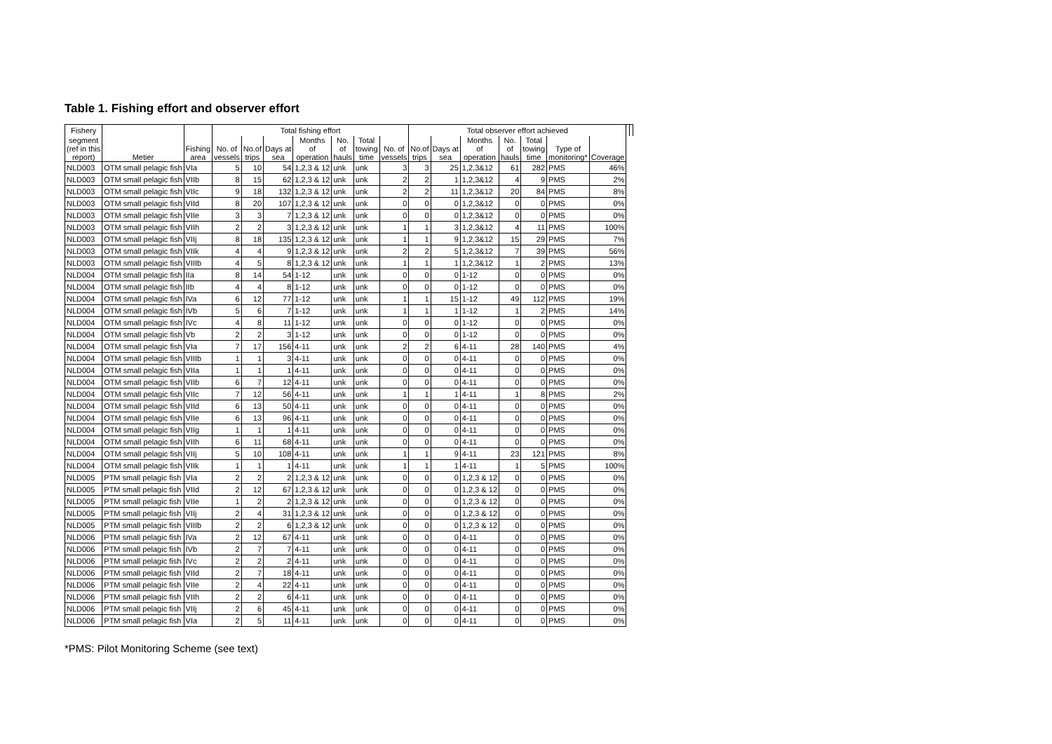Table 1. Fishing effort and observer effort
| Fishery | | | Total fishing effort | | | | | | | Total observer effort achieved | | | | | | | | |
| --- | --- | --- | --- | --- | --- | --- | --- | --- | --- | --- | --- | --- | --- | --- | --- | --- | --- | --- |
| segment (ref in this report) | Metier | Fishing area | No. of vessels | No.of trips | Days at sea | Months of operation | No. of hauls | Total towing time | No. of vessels | No.of trips | Days at sea | Months of operation | No. of hauls | Total towing time | Type of monitoring* | Coverage | | |
| NLD003 | OTM small pelagic fish | VIa | 5 | 10 | 54 | 1,2,3 & 12 | unk | unk | 3 | 3 | 25 | 1,2,3&12 | 61 | 282 | PMS | 46% | | |
| NLD003 | OTM small pelagic fish | VIIb | 8 | 15 | 62 | 1,2,3 & 12 | unk | unk | 2 | 2 | 1 | 1,2,3&12 | 4 | 9 | PMS | 2% | | |
| NLD003 | OTM small pelagic fish | VIIc | 9 | 18 | 132 | 1,2,3 & 12 | unk | unk | 2 | 2 | 11 | 1,2,3&12 | 20 | 84 | PMS | 8% | | |
| NLD003 | OTM small pelagic fish | VIId | 8 | 20 | 107 | 1,2,3 & 12 | unk | unk | 0 | 0 | 0 | 1,2,3&12 | 0 | 0 | PMS | 0% | | |
| NLD003 | OTM small pelagic fish | VIIe | 3 | 3 | 7 | 1,2,3 & 12 | unk | unk | 0 | 0 | 0 | 1,2,3&12 | 0 | 0 | PMS | 0% | | |
| NLD003 | OTM small pelagic fish | VIIh | 2 | 2 | 3 | 1,2,3 & 12 | unk | unk | 1 | 1 | 3 | 1,2,3&12 | 4 | 11 | PMS | 100% | | |
| NLD003 | OTM small pelagic fish | VIIj | 8 | 18 | 135 | 1,2,3 & 12 | unk | unk | 1 | 1 | 9 | 1,2,3&12 | 15 | 29 | PMS | 7% | | |
| NLD003 | OTM small pelagic fish | VIIk | 4 | 4 | 9 | 1,2,3 & 12 | unk | unk | 2 | 2 | 5 | 1,2,3&12 | 7 | 39 | PMS | 56% | | |
| NLD003 | OTM small pelagic fish | VIIIb | 4 | 5 | 8 | 1,2,3 & 12 | unk | unk | 1 | 1 | 1 | 1,2,3&12 | 1 | 2 | PMS | 13% | | |
| NLD004 | OTM small pelagic fish | IIa | 8 | 14 | 54 | 1-12 | unk | unk | 0 | 0 | 0 | 1-12 | 0 | 0 | PMS | 0% | | |
| NLD004 | OTM small pelagic fish | IIb | 4 | 4 | 8 | 1-12 | unk | unk | 0 | 0 | 0 | 1-12 | 0 | 0 | PMS | 0% | | |
| NLD004 | OTM small pelagic fish | IVa | 6 | 12 | 77 | 1-12 | unk | unk | 1 | 1 | 15 | 1-12 | 49 | 112 | PMS | 19% | | |
| NLD004 | OTM small pelagic fish | IVb | 5 | 6 | 7 | 1-12 | unk | unk | 1 | 1 | 1 | 1-12 | 1 | 2 | PMS | 14% | | |
| NLD004 | OTM small pelagic fish | IVc | 4 | 8 | 11 | 1-12 | unk | unk | 0 | 0 | 0 | 1-12 | 0 | 0 | PMS | 0% | | |
| NLD004 | OTM small pelagic fish | Vb | 2 | 2 | 3 | 1-12 | unk | unk | 0 | 0 | 0 | 1-12 | 0 | 0 | PMS | 0% | | |
| NLD004 | OTM small pelagic fish | VIa | 7 | 17 | 156 | 4-11 | unk | unk | 2 | 2 | 6 | 4-11 | 28 | 140 | PMS | 4% | | |
| NLD004 | OTM small pelagic fish | VIIIb | 1 | 1 | 3 | 4-11 | unk | unk | 0 | 0 | 0 | 4-11 | 0 | 0 | PMS | 0% | | |
| NLD004 | OTM small pelagic fish | VIIa | 1 | 1 | 1 | 4-11 | unk | unk | 0 | 0 | 0 | 4-11 | 0 | 0 | PMS | 0% | | |
| NLD004 | OTM small pelagic fish | VIIb | 6 | 7 | 12 | 4-11 | unk | unk | 0 | 0 | 0 | 4-11 | 0 | 0 | PMS | 0% | | |
| NLD004 | OTM small pelagic fish | VIIc | 7 | 12 | 56 | 4-11 | unk | unk | 1 | 1 | 1 | 4-11 | 1 | 8 | PMS | 2% | | |
| NLD004 | OTM small pelagic fish | VIId | 6 | 13 | 50 | 4-11 | unk | unk | 0 | 0 | 0 | 4-11 | 0 | 0 | PMS | 0% | | |
| NLD004 | OTM small pelagic fish | VIIe | 6 | 13 | 96 | 4-11 | unk | unk | 0 | 0 | 0 | 4-11 | 0 | 0 | PMS | 0% | | |
| NLD004 | OTM small pelagic fish | VIIg | 1 | 1 | 1 | 4-11 | unk | unk | 0 | 0 | 0 | 4-11 | 0 | 0 | PMS | 0% | | |
| NLD004 | OTM small pelagic fish | VIIh | 6 | 11 | 68 | 4-11 | unk | unk | 0 | 0 | 0 | 4-11 | 0 | 0 | PMS | 0% | | |
| NLD004 | OTM small pelagic fish | VIIj | 5 | 10 | 108 | 4-11 | unk | unk | 1 | 1 | 9 | 4-11 | 23 | 121 | PMS | 8% | | |
| NLD004 | OTM small pelagic fish | VIIk | 1 | 1 | 1 | 4-11 | unk | unk | 1 | 1 | 1 | 4-11 | 1 | 5 | PMS | 100% | | |
| NLD005 | PTM small pelagic fish | VIa | 2 | 2 | 2 | 1,2,3 & 12 | unk | unk | 0 | 0 | 0 | 1,2,3 & 12 | 0 | 0 | PMS | 0% | | |
| NLD005 | PTM small pelagic fish | VIId | 2 | 12 | 67 | 1,2,3 & 12 | unk | unk | 0 | 0 | 0 | 1,2,3 & 12 | 0 | 0 | PMS | 0% | | |
| NLD005 | PTM small pelagic fish | VIIe | 1 | 2 | 2 | 1,2,3 & 12 | unk | unk | 0 | 0 | 0 | 1,2,3 & 12 | 0 | 0 | PMS | 0% | | |
| NLD005 | PTM small pelagic fish | VIIj | 2 | 4 | 31 | 1,2,3 & 12 | unk | unk | 0 | 0 | 0 | 1,2,3 & 12 | 0 | 0 | PMS | 0% | | |
| NLD005 | PTM small pelagic fish | VIIIb | 2 | 2 | 6 | 1,2,3 & 12 | unk | unk | 0 | 0 | 0 | 1,2,3 & 12 | 0 | 0 | PMS | 0% | | |
| NLD006 | PTM small pelagic fish | IVa | 2 | 12 | 67 | 4-11 | unk | unk | 0 | 0 | 0 | 4-11 | 0 | 0 | PMS | 0% | | |
| NLD006 | PTM small pelagic fish | IVb | 2 | 7 | 7 | 4-11 | unk | unk | 0 | 0 | 0 | 4-11 | 0 | 0 | PMS | 0% | | |
| NLD006 | PTM small pelagic fish | IVc | 2 | 2 | 2 | 4-11 | unk | unk | 0 | 0 | 0 | 4-11 | 0 | 0 | PMS | 0% | | |
| NLD006 | PTM small pelagic fish | VIId | 2 | 7 | 18 | 4-11 | unk | unk | 0 | 0 | 0 | 4-11 | 0 | 0 | PMS | 0% | | |
| NLD006 | PTM small pelagic fish | VIIe | 2 | 4 | 22 | 4-11 | unk | unk | 0 | 0 | 0 | 4-11 | 0 | 0 | PMS | 0% | | |
| NLD006 | PTM small pelagic fish | VIIh | 2 | 2 | 6 | 4-11 | unk | unk | 0 | 0 | 0 | 4-11 | 0 | 0 | PMS | 0% | | |
| NLD006 | PTM small pelagic fish | VIIj | 2 | 6 | 45 | 4-11 | unk | unk | 0 | 0 | 0 | 4-11 | 0 | 0 | PMS | 0% | | |
| NLD006 | PTM small pelagic fish | VIa | 2 | 5 | 11 | 4-11 | unk | unk | 0 | 0 | 0 | 4-11 | 0 | 0 | PMS | 0% | | |
*PMS: Pilot Monitoring Scheme (see text)